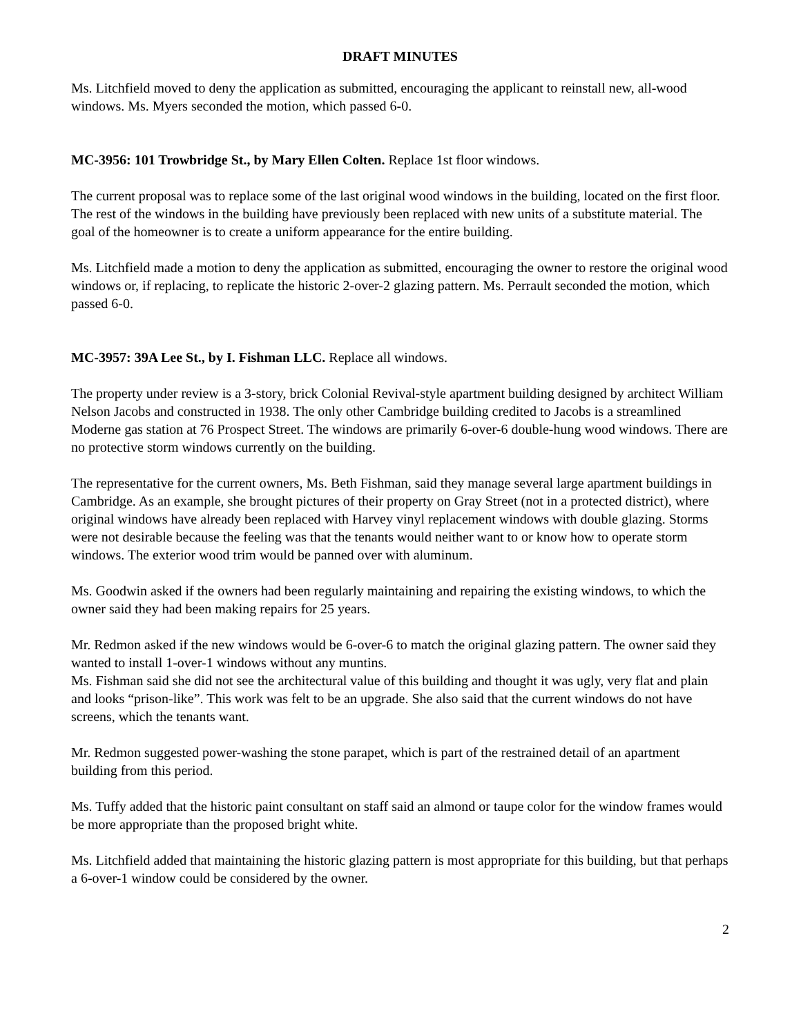DRAFT MINUTES
Ms. Litchfield moved to deny the application as submitted, encouraging the applicant to reinstall new, all-wood windows. Ms. Myers seconded the motion, which passed 6-0.
MC-3956: 101 Trowbridge St., by Mary Ellen Colten. Replace 1st floor windows.
The current proposal was to replace some of the last original wood windows in the building, located on the first floor. The rest of the windows in the building have previously been replaced with new units of a substitute material. The goal of the homeowner is to create a uniform appearance for the entire building.
Ms. Litchfield made a motion to deny the application as submitted, encouraging the owner to restore the original wood windows or, if replacing, to replicate the historic 2-over-2 glazing pattern. Ms. Perrault seconded the motion, which passed 6-0.
MC-3957: 39A Lee St., by I. Fishman LLC. Replace all windows.
The property under review is a 3-story, brick Colonial Revival-style apartment building designed by architect William Nelson Jacobs and constructed in 1938. The only other Cambridge building credited to Jacobs is a streamlined Moderne gas station at 76 Prospect Street. The windows are primarily 6-over-6 double-hung wood windows. There are no protective storm windows currently on the building.
The representative for the current owners, Ms. Beth Fishman, said they manage several large apartment buildings in Cambridge. As an example, she brought pictures of their property on Gray Street (not in a protected district), where original windows have already been replaced with Harvey vinyl replacement windows with double glazing. Storms were not desirable because the feeling was that the tenants would neither want to or know how to operate storm windows. The exterior wood trim would be panned over with aluminum.
Ms. Goodwin asked if the owners had been regularly maintaining and repairing the existing windows, to which the owner said they had been making repairs for 25 years.
Mr. Redmon asked if the new windows would be 6-over-6 to match the original glazing pattern. The owner said they wanted to install 1-over-1 windows without any muntins.
Ms. Fishman said she did not see the architectural value of this building and thought it was ugly, very flat and plain and looks “prison-like”. This work was felt to be an upgrade. She also said that the current windows do not have screens, which the tenants want.
Mr. Redmon suggested power-washing the stone parapet, which is part of the restrained detail of an apartment building from this period.
Ms. Tuffy added that the historic paint consultant on staff said an almond or taupe color for the window frames would be more appropriate than the proposed bright white.
Ms. Litchfield added that maintaining the historic glazing pattern is most appropriate for this building, but that perhaps a 6-over-1 window could be considered by the owner.
2